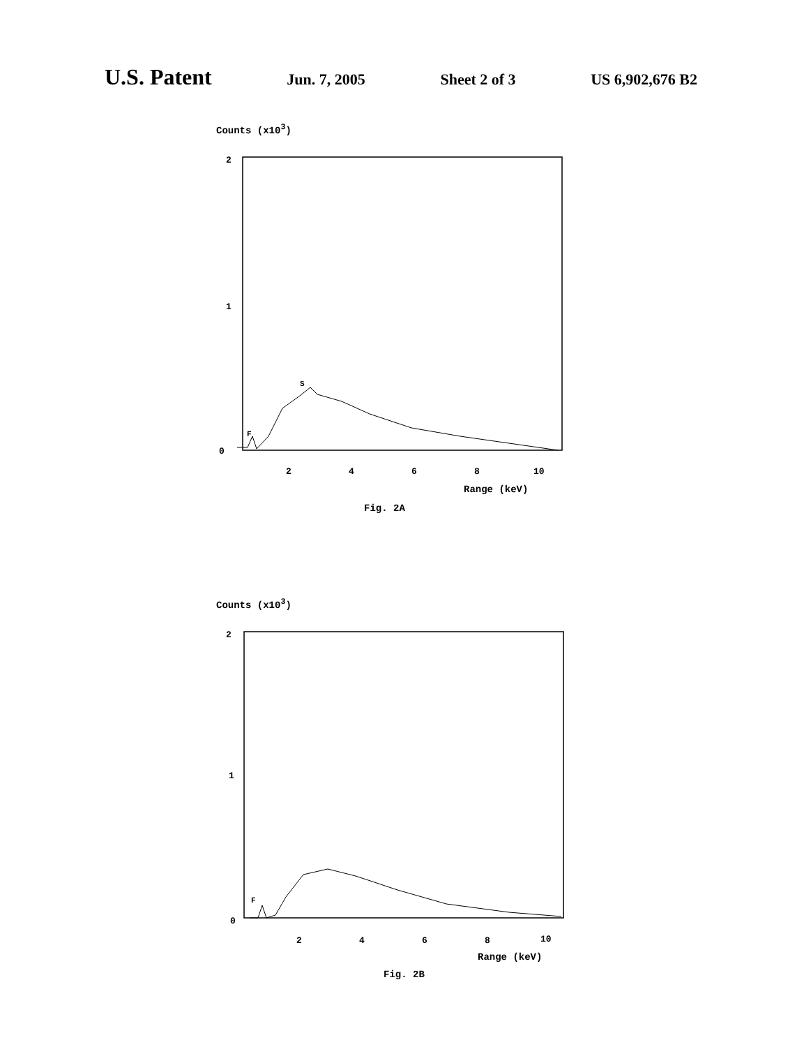U.S. Patent
Jun. 7, 2005 Sheet 2 of 3 US 6,902,676 B2
Counts (x10<sup>3</sup>)
2
1
0
F
S
2
4
6
8
10
Range (keV)
Fig. 2A
Counts (x10<sup>3</sup>)
2
1
0
F
2
4
6
8
10
Range (keV)
Fig. 2B